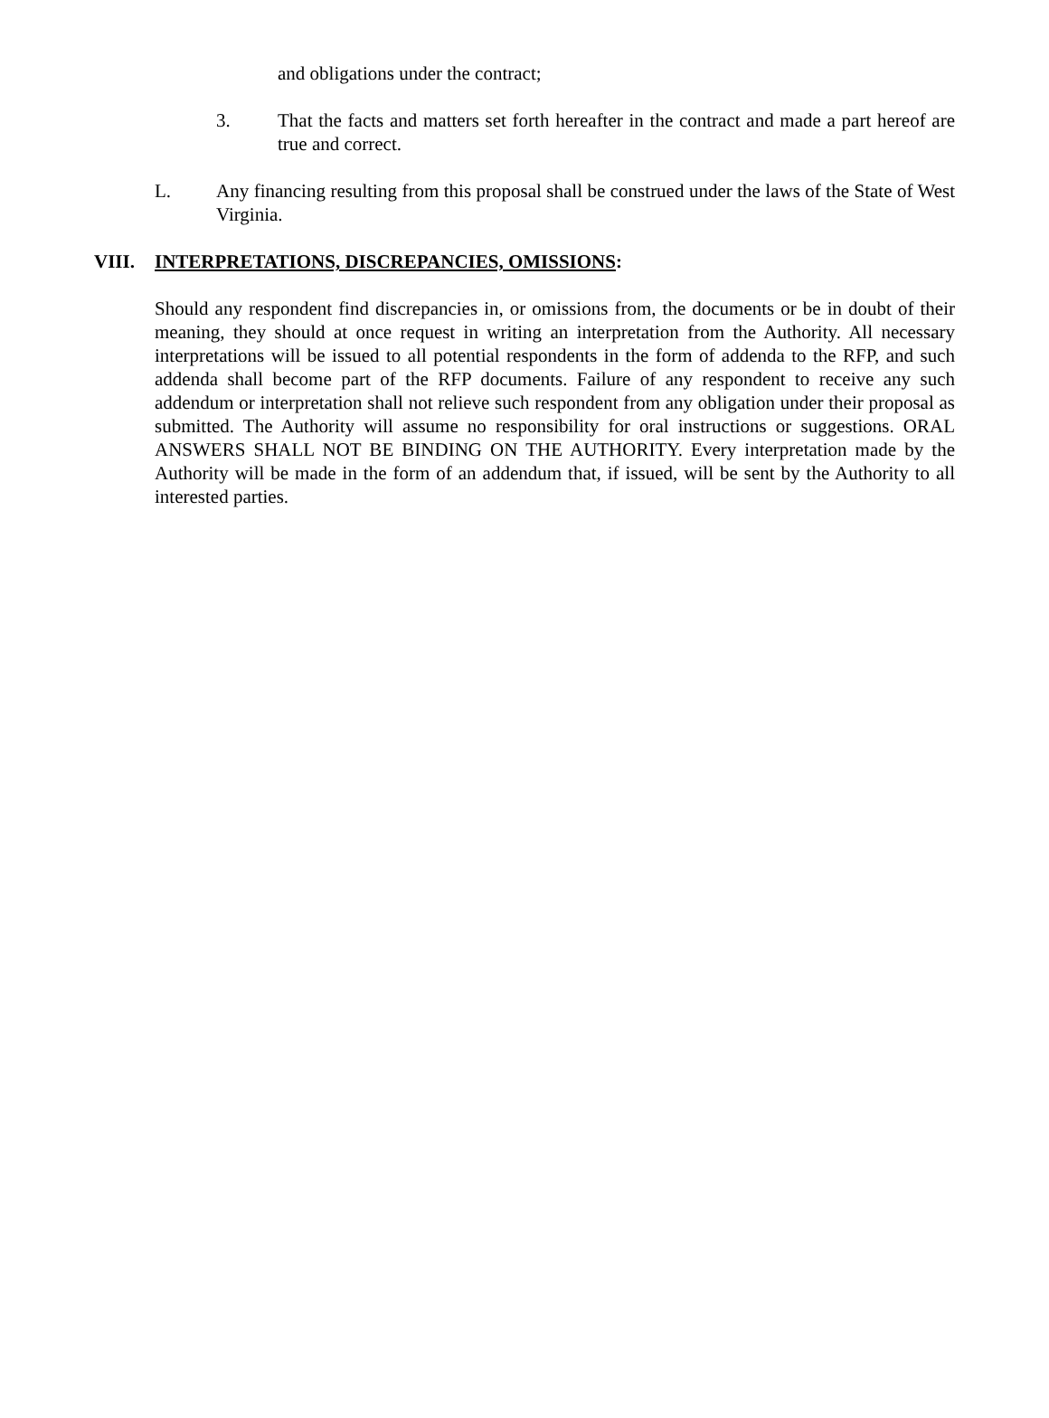and obligations under the contract;
3. That the facts and matters set forth hereafter in the contract and made a part hereof are true and correct.
L. Any financing resulting from this proposal shall be construed under the laws of the State of West Virginia.
VIII. INTERPRETATIONS, DISCREPANCIES, OMISSIONS:
Should any respondent find discrepancies in, or omissions from, the documents or be in doubt of their meaning, they should at once request in writing an interpretation from the Authority. All necessary interpretations will be issued to all potential respondents in the form of addenda to the RFP, and such addenda shall become part of the RFP documents. Failure of any respondent to receive any such addendum or interpretation shall not relieve such respondent from any obligation under their proposal as submitted. The Authority will assume no responsibility for oral instructions or suggestions. ORAL ANSWERS SHALL NOT BE BINDING ON THE AUTHORITY. Every interpretation made by the Authority will be made in the form of an addendum that, if issued, will be sent by the Authority to all interested parties.